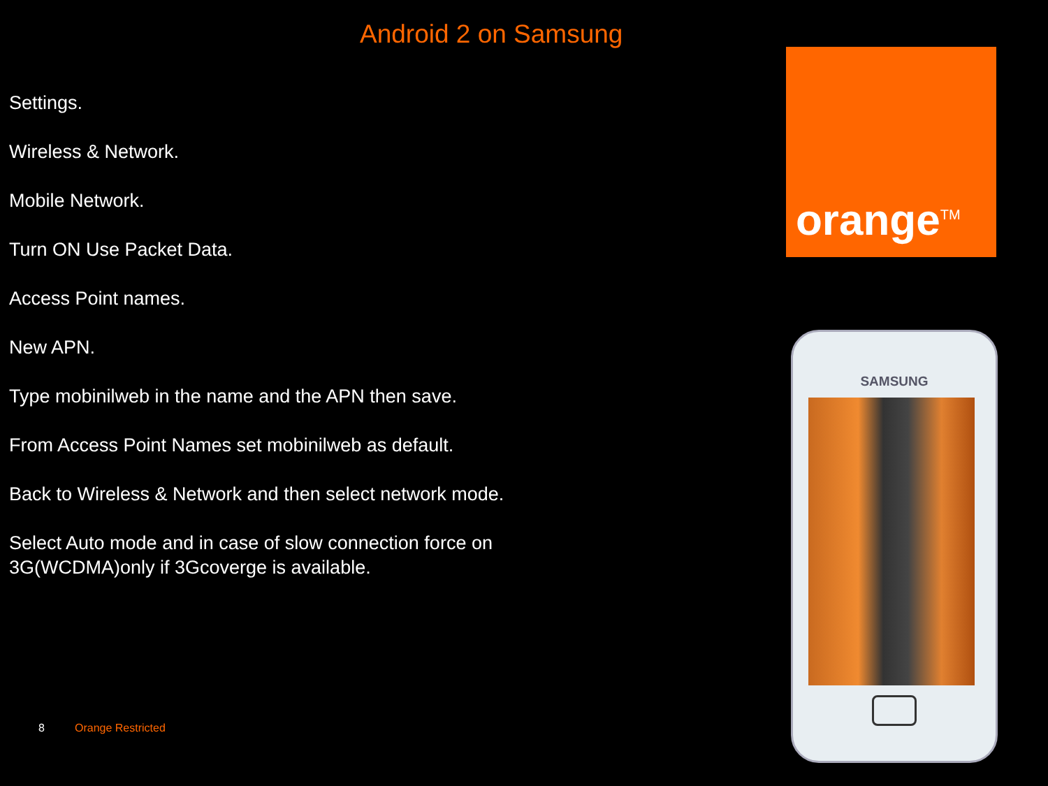Android 2 on Samsung
Settings.
Wireless & Network.
Mobile Network.
Turn ON Use Packet Data.
Access Point names.
New APN.
Type mobinilweb in the name and the APN then save.
From Access Point Names set mobinilweb as default.
Back to Wireless & Network and then select network mode.
Select Auto mode and in case of slow connection force on 3G(WCDMA)only if 3Gcoverge is available.
orange<sup>TM</sup>
SAMSUNG
8 Orange Restricted